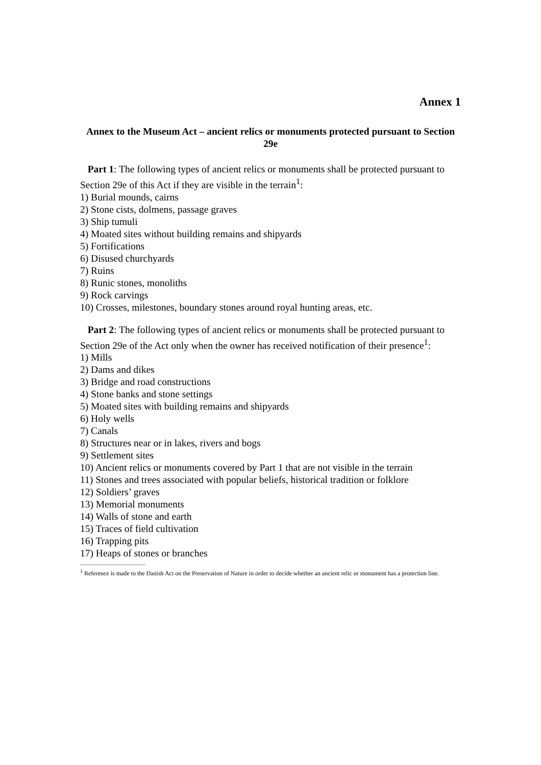Annex 1
Annex to the Museum Act – ancient relics or monuments protected pursuant to Section 29e
Part 1: The following types of ancient relics or monuments shall be protected pursuant to Section 29e of this Act if they are visible in the terrain<sup>1</sup>:
1) Burial mounds, cairns
2) Stone cists, dolmens, passage graves
3) Ship tumuli
4) Moated sites without building remains and shipyards
5) Fortifications
6) Disused churchyards
7) Ruins
8) Runic stones, monoliths
9) Rock carvings
10) Crosses, milestones, boundary stones around royal hunting areas, etc.
Part 2: The following types of ancient relics or monuments shall be protected pursuant to Section 29e of the Act only when the owner has received notification of their presence<sup>1</sup>:
1) Mills
2) Dams and dikes
3) Bridge and road constructions
4) Stone banks and stone settings
5) Moated sites with building remains and shipyards
6) Holy wells
7) Canals
8) Structures near or in lakes, rivers and bogs
9) Settlement sites
10) Ancient relics or monuments covered by Part 1 that are not visible in the terrain
11) Stones and trees associated with popular beliefs, historical tradition or folklore
12) Soldiers’ graves
13) Memorial monuments
14) Walls of stone and earth
15) Traces of field cultivation
16) Trapping pits
17) Heaps of stones or branches
<sup>1</sup> Reference is made to the Danish Act on the Preservation of Nature in order to decide whether an ancient relic or monument has a protection line.